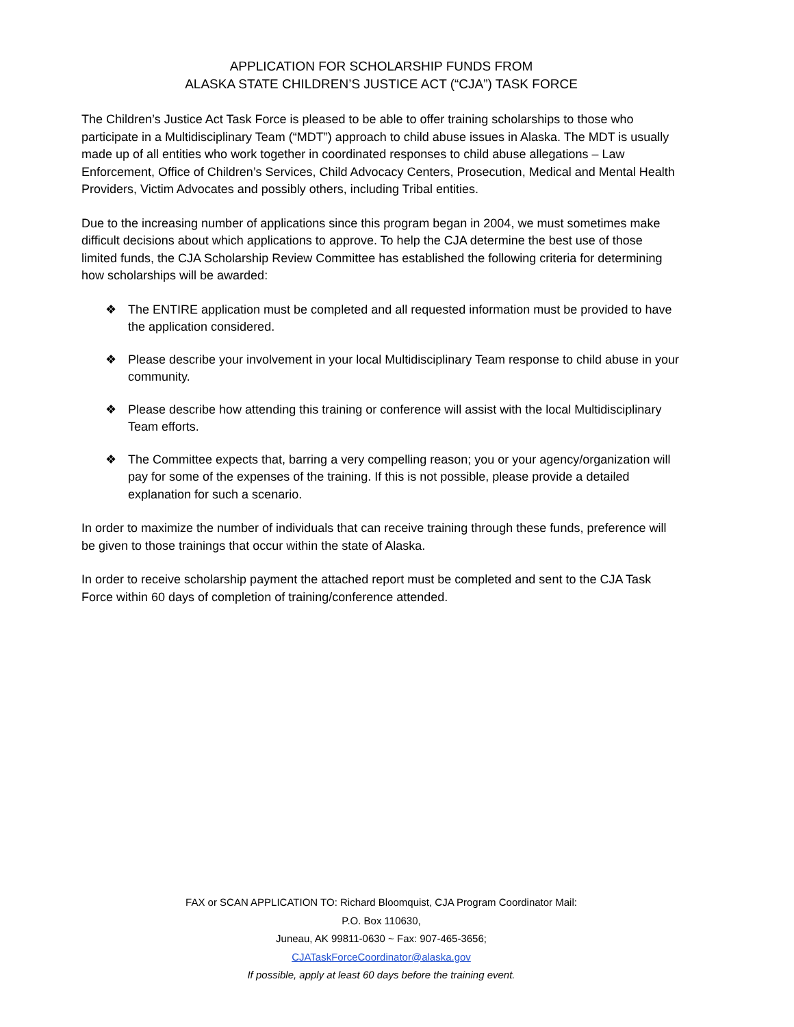APPLICATION FOR SCHOLARSHIP FUNDS FROM
ALASKA STATE CHILDREN’S JUSTICE ACT (“CJA”) TASK FORCE
The Children’s Justice Act Task Force is pleased to be able to offer training scholarships to those who participate in a Multidisciplinary Team (“MDT”) approach to child abuse issues in Alaska. The MDT is usually made up of all entities who work together in coordinated responses to child abuse allegations – Law Enforcement, Office of Children’s Services, Child Advocacy Centers, Prosecution, Medical and Mental Health Providers, Victim Advocates and possibly others, including Tribal entities.
Due to the increasing number of applications since this program began in 2004, we must sometimes make difficult decisions about which applications to approve. To help the CJA determine the best use of those limited funds, the CJA Scholarship Review Committee has established the following criteria for determining how scholarships will be awarded:
❖ The ENTIRE application must be completed and all requested information must be provided to have the application considered.
❖ Please describe your involvement in your local Multidisciplinary Team response to child abuse in your community.
❖ Please describe how attending this training or conference will assist with the local Multidisciplinary Team efforts.
❖ The Committee expects that, barring a very compelling reason; you or your agency/organization will pay for some of the expenses of the training. If this is not possible, please provide a detailed explanation for such a scenario.
In order to maximize the number of individuals that can receive training through these funds, preference will be given to those trainings that occur within the state of Alaska.
In order to receive scholarship payment the attached report must be completed and sent to the CJA Task Force within 60 days of completion of training/conference attended.
FAX or SCAN APPLICATION TO: Richard Bloomquist, CJA Program Coordinator Mail:
P.O. Box 110630,
Juneau, AK 99811-0630 ~ Fax: 907-465-3656;
CJATaskForceCoordinator@alaska.gov
If possible, apply at least 60 days before the training event.